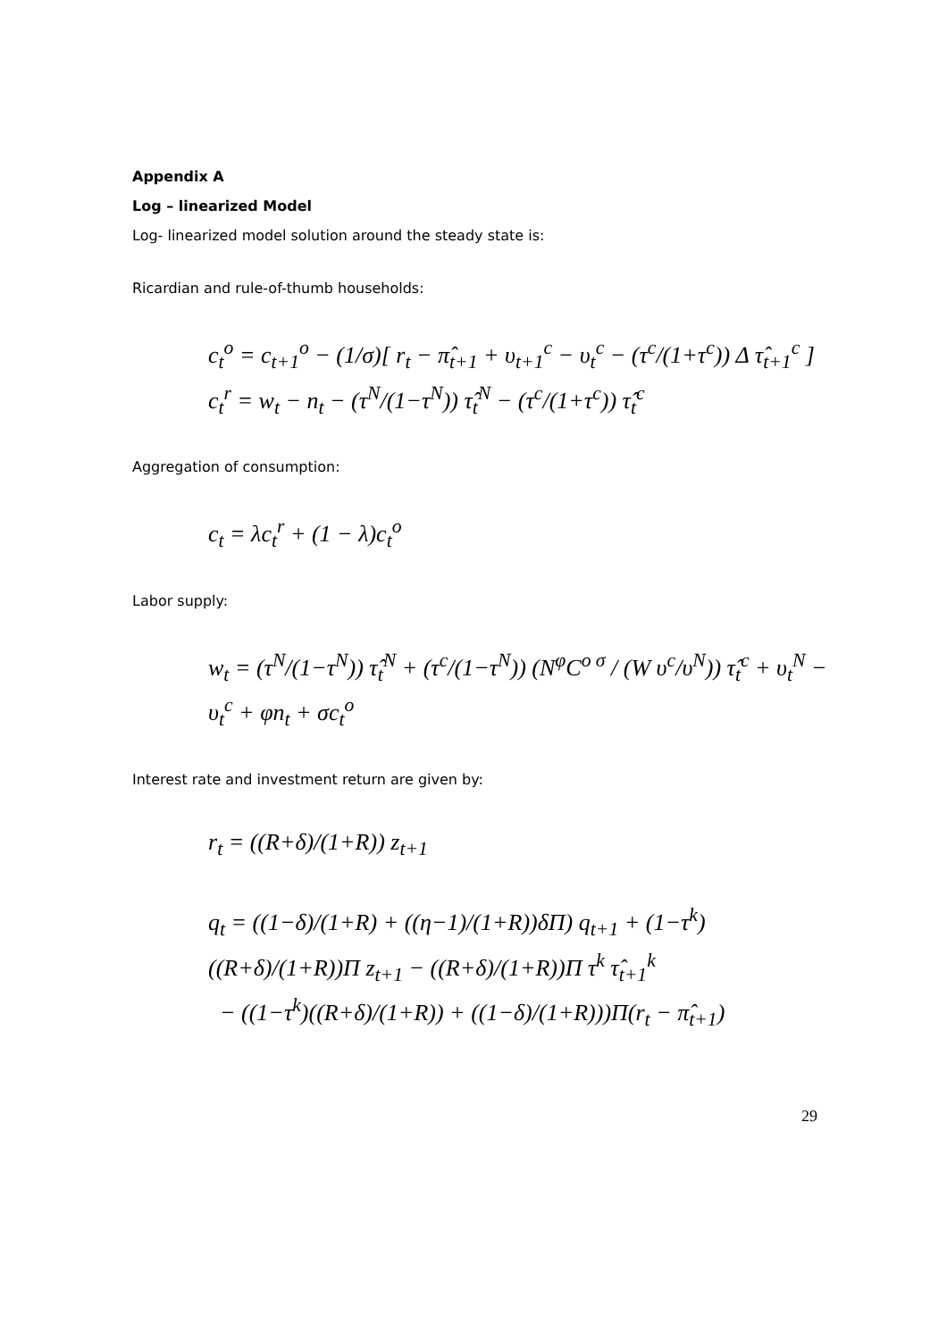Appendix A
Log – linearized Model
Log- linearized model solution around the steady state is:
Ricardian and rule-of-thumb households:
c<sub>t</sub><sup>o</sup> = c<sub>t+1</sub><sup>o</sup> − (1/σ)[ r<sub>t</sub> − π̂<sub>t+1</sub> + υ<sub>t+1</sub><sup>c</sup> − υ<sub>t</sub><sup>c</sup> − (τ<sup>c</sup>/(1+τ<sup>c</sup>)) Δ τ̂<sub>t+1</sub><sup>c</sup> ]
c<sub>t</sub><sup>r</sup> = w<sub>t</sub> − n<sub>t</sub> − (τ<sup>N</sup>/(1−τ<sup>N</sup>)) τ̂<sub>t</sub><sup>N</sup> − (τ<sup>c</sup>/(1+τ<sup>c</sup>)) τ̂<sub>t</sub><sup>c</sup>
Aggregation of consumption:
c<sub>t</sub> = λc<sub>t</sub><sup>r</sup> + (1 − λ)c<sub>t</sub><sup>o</sup>
Labor supply:
w<sub>t</sub> = (τ<sup>N</sup>/(1−τ<sup>N</sup>)) τ̂<sub>t</sub><sup>N</sup> + (τ<sup>c</sup>/(1−τ<sup>N</sup>)) (N<sup>φ</sup>C<sup>o σ</sup> / (W υ<sup>c</sup>/υ<sup>N</sup>)) τ̂<sub>t</sub><sup>c</sup> + υ<sub>t</sub><sup>N</sup> − υ<sub>t</sub><sup>c</sup> + φn<sub>t</sub> + σc<sub>t</sub><sup>o</sup>
Interest rate and investment return are given by:
r<sub>t</sub> = ((R+δ)/(1+R)) z<sub>t+1</sub>
q<sub>t</sub> = ((1−δ)/(1+R) + ((η−1)/(1+R))δΠ) q<sub>t+1</sub> + (1−τ<sup>k</sup>)((R+δ)/(1+R))Π z<sub>t+1</sub> − ((R+δ)/(1+R))Π τ<sup>k</sup> τ̂<sub>t+1</sub><sup>k</sup>
− ((1−τ<sup>k</sup>)((R+δ)/(1+R)) + ((1−δ)/(1+R)))Π(r<sub>t</sub> − π̂<sub>t+1</sub>)
29